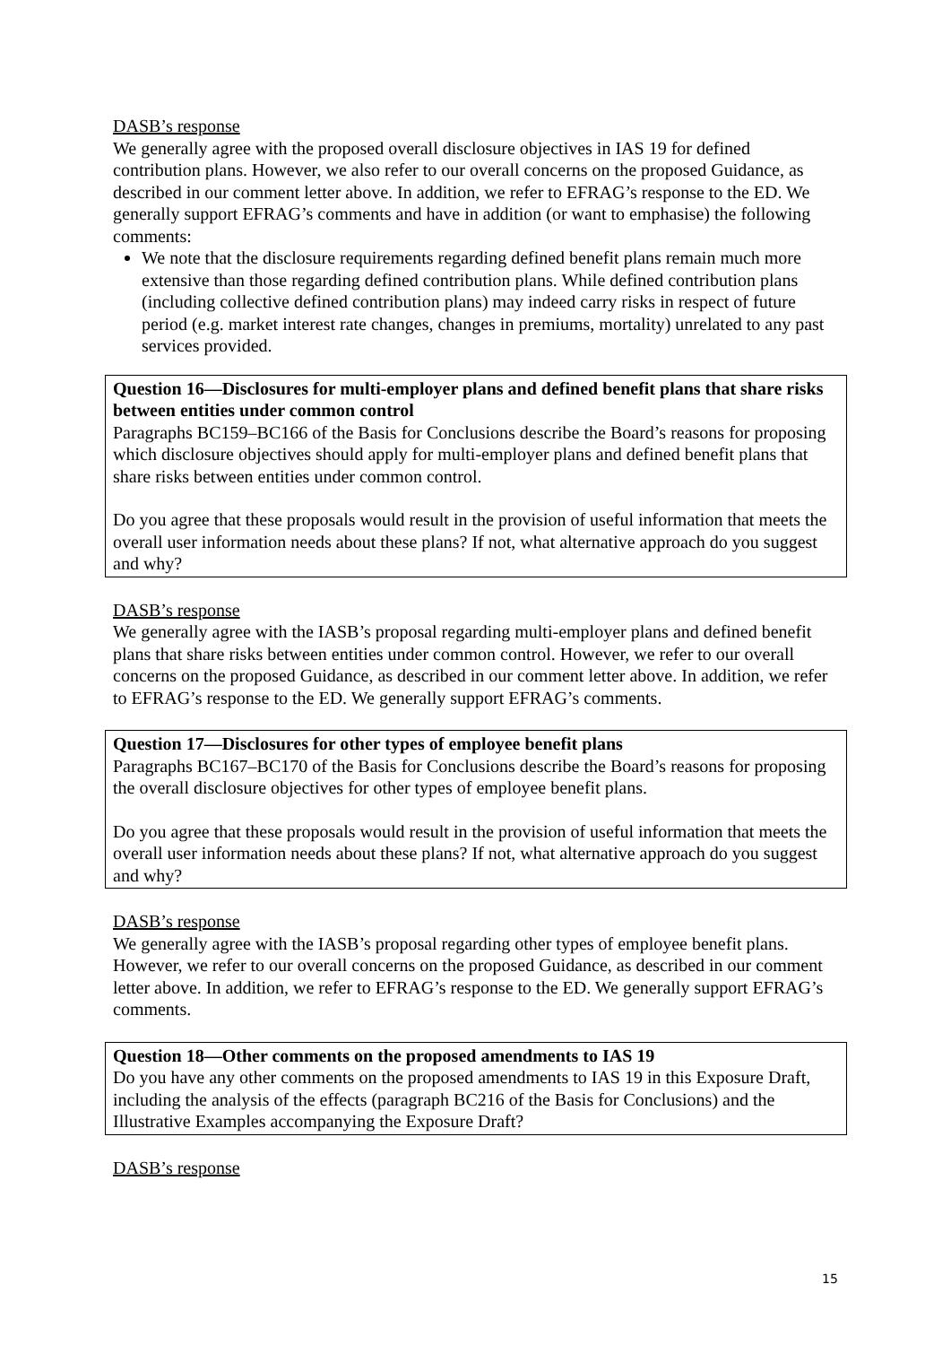DASB’s response
We generally agree with the proposed overall disclosure objectives in IAS 19 for defined contribution plans. However, we also refer to our overall concerns on the proposed Guidance, as described in our comment letter above. In addition, we refer to EFRAG’s response to the ED. We generally support EFRAG’s comments and have in addition (or want to emphasise) the following comments:
We note that the disclosure requirements regarding defined benefit plans remain much more extensive than those regarding defined contribution plans. While defined contribution plans (including collective defined contribution plans) may indeed carry risks in respect of future period (e.g. market interest rate changes, changes in premiums, mortality) unrelated to any past services provided.
Question 16—Disclosures for multi-employer plans and defined benefit plans that share risks between entities under common control
Paragraphs BC159–BC166 of the Basis for Conclusions describe the Board’s reasons for proposing which disclosure objectives should apply for multi-employer plans and defined benefit plans that share risks between entities under common control.
Do you agree that these proposals would result in the provision of useful information that meets the overall user information needs about these plans? If not, what alternative approach do you suggest and why?
DASB’s response
We generally agree with the IASB’s proposal regarding multi-employer plans and defined benefit plans that share risks between entities under common control. However, we refer to our overall concerns on the proposed Guidance, as described in our comment letter above. In addition, we refer to EFRAG’s response to the ED. We generally support EFRAG’s comments.
Question 17—Disclosures for other types of employee benefit plans
Paragraphs BC167–BC170 of the Basis for Conclusions describe the Board’s reasons for proposing the overall disclosure objectives for other types of employee benefit plans.
Do you agree that these proposals would result in the provision of useful information that meets the overall user information needs about these plans? If not, what alternative approach do you suggest and why?
DASB’s response
We generally agree with the IASB’s proposal regarding other types of employee benefit plans. However, we refer to our overall concerns on the proposed Guidance, as described in our comment letter above. In addition, we refer to EFRAG’s response to the ED. We generally support EFRAG’s comments.
Question 18—Other comments on the proposed amendments to IAS 19
Do you have any other comments on the proposed amendments to IAS 19 in this Exposure Draft, including the analysis of the effects (paragraph BC216 of the Basis for Conclusions) and the Illustrative Examples accompanying the Exposure Draft?
DASB’s response
15